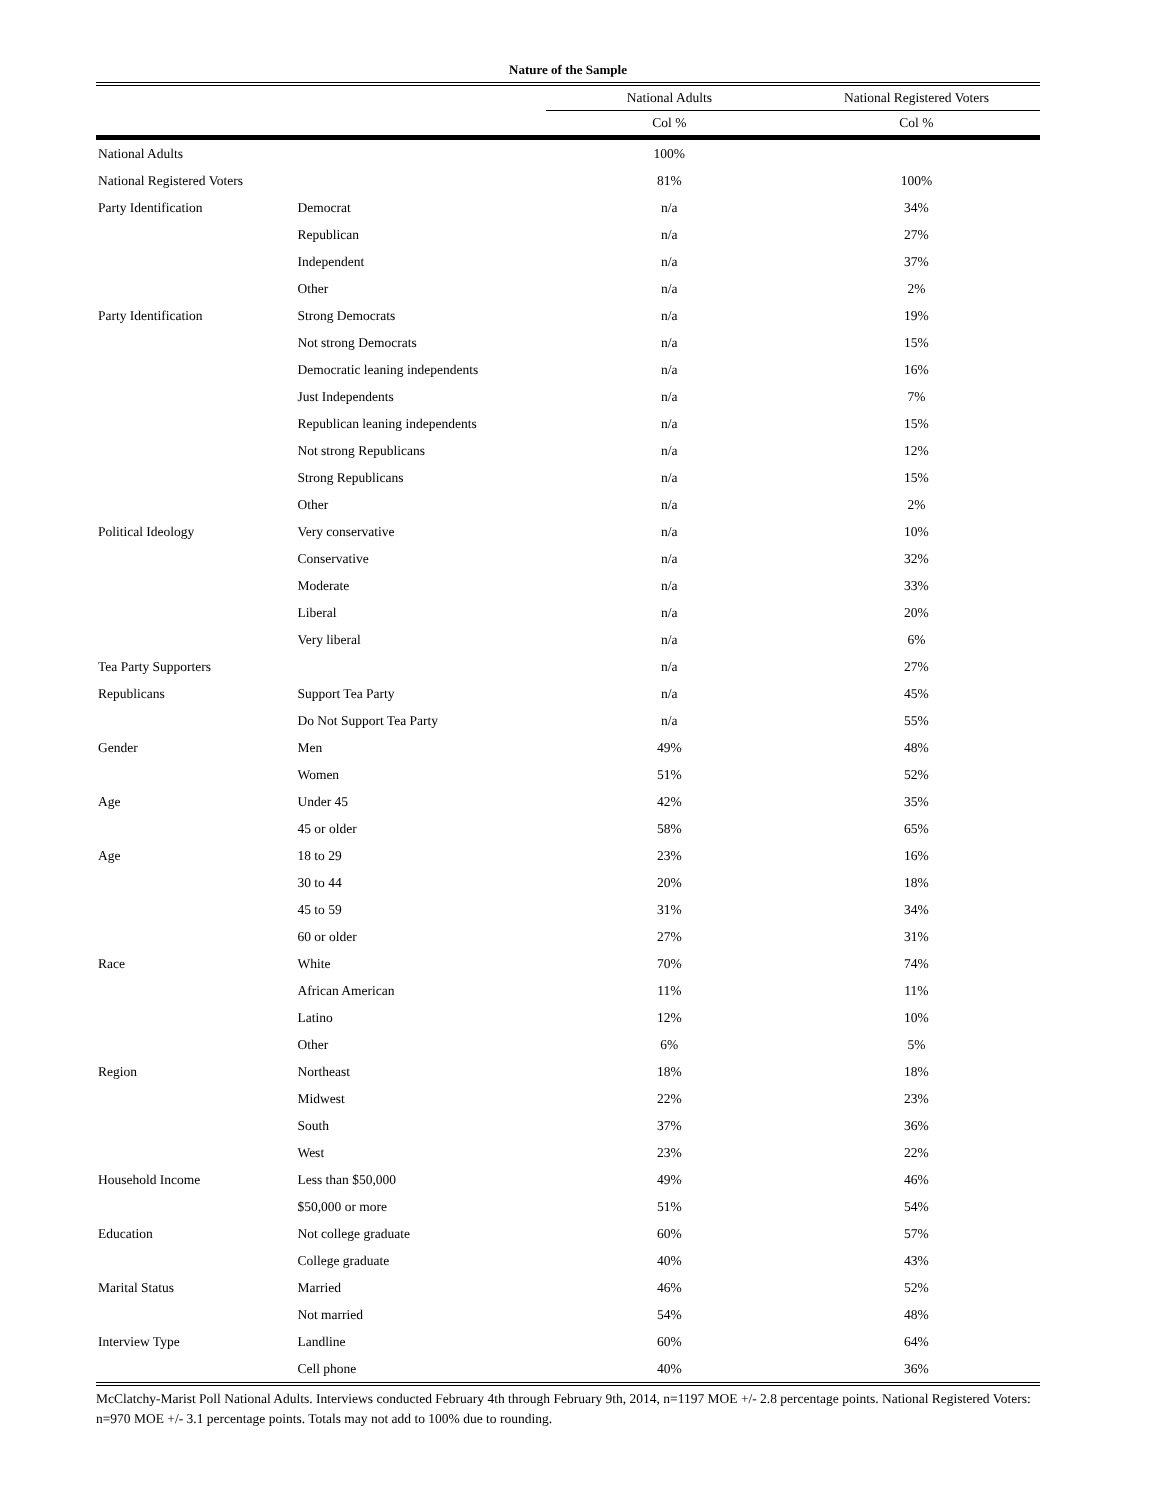Nature of the Sample
| | | National Adults | National Registered Voters |
| --- | --- | --- | --- |
| | | Col % | Col % |
| National Adults | | 100% | |
| National Registered Voters | | 81% | 100% |
| Party Identification | Democrat | n/a | 34% |
| | Republican | n/a | 27% |
| | Independent | n/a | 37% |
| | Other | n/a | 2% |
| Party Identification | Strong Democrats | n/a | 19% |
| | Not strong Democrats | n/a | 15% |
| | Democratic leaning independents | n/a | 16% |
| | Just Independents | n/a | 7% |
| | Republican leaning independents | n/a | 15% |
| | Not strong Republicans | n/a | 12% |
| | Strong Republicans | n/a | 15% |
| | Other | n/a | 2% |
| Political Ideology | Very conservative | n/a | 10% |
| | Conservative | n/a | 32% |
| | Moderate | n/a | 33% |
| | Liberal | n/a | 20% |
| | Very liberal | n/a | 6% |
| Tea Party Supporters | | n/a | 27% |
| Republicans | Support Tea Party | n/a | 45% |
| | Do Not Support Tea Party | n/a | 55% |
| Gender | Men | 49% | 48% |
| | Women | 51% | 52% |
| Age | Under 45 | 42% | 35% |
| | 45 or older | 58% | 65% |
| Age | 18 to 29 | 23% | 16% |
| | 30 to 44 | 20% | 18% |
| | 45 to 59 | 31% | 34% |
| | 60 or older | 27% | 31% |
| Race | White | 70% | 74% |
| | African American | 11% | 11% |
| | Latino | 12% | 10% |
| | Other | 6% | 5% |
| Region | Northeast | 18% | 18% |
| | Midwest | 22% | 23% |
| | South | 37% | 36% |
| | West | 23% | 22% |
| Household Income | Less than $50,000 | 49% | 46% |
| | $50,000 or more | 51% | 54% |
| Education | Not college graduate | 60% | 57% |
| | College graduate | 40% | 43% |
| Marital Status | Married | 46% | 52% |
| | Not married | 54% | 48% |
| Interview Type | Landline | 60% | 64% |
| | Cell phone | 40% | 36% |
McClatchy-Marist Poll National Adults. Interviews conducted February 4th through February 9th, 2014, n=1197 MOE +/- 2.8 percentage points. National Registered Voters: n=970 MOE +/- 3.1 percentage points. Totals may not add to 100% due to rounding.